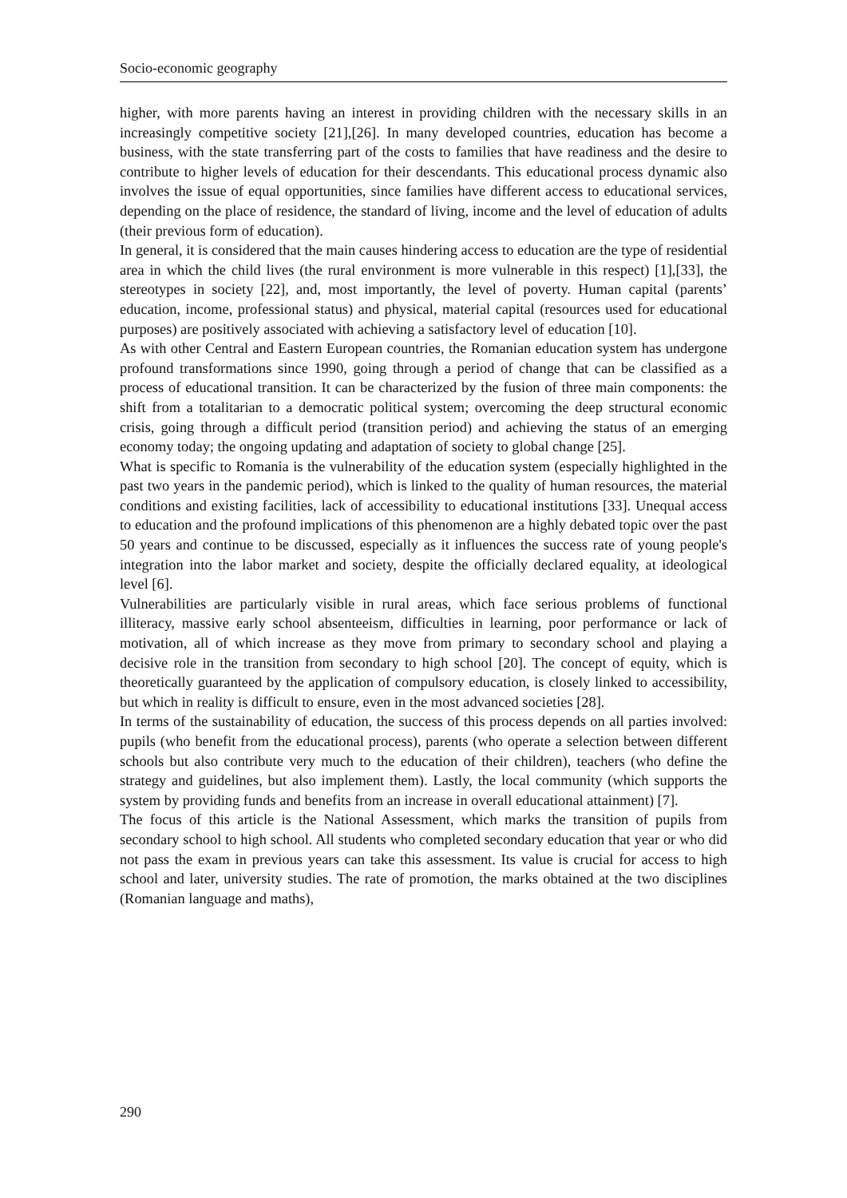Socio-economic geography
higher, with more parents having an interest in providing children with the necessary skills in an increasingly competitive society [21],[26]. In many developed countries, education has become a business, with the state transferring part of the costs to families that have readiness and the desire to contribute to higher levels of education for their descendants. This educational process dynamic also involves the issue of equal opportunities, since families have different access to educational services, depending on the place of residence, the standard of living, income and the level of education of adults (their previous form of education).
In general, it is considered that the main causes hindering access to education are the type of residential area in which the child lives (the rural environment is more vulnerable in this respect) [1],[33], the stereotypes in society [22], and, most importantly, the level of poverty. Human capital (parents’ education, income, professional status) and physical, material capital (resources used for educational purposes) are positively associated with achieving a satisfactory level of education [10].
As with other Central and Eastern European countries, the Romanian education system has undergone profound transformations since 1990, going through a period of change that can be classified as a process of educational transition. It can be characterized by the fusion of three main components: the shift from a totalitarian to a democratic political system; overcoming the deep structural economic crisis, going through a difficult period (transition period) and achieving the status of an emerging economy today; the ongoing updating and adaptation of society to global change [25].
What is specific to Romania is the vulnerability of the education system (especially highlighted in the past two years in the pandemic period), which is linked to the quality of human resources, the material conditions and existing facilities, lack of accessibility to educational institutions [33]. Unequal access to education and the profound implications of this phenomenon are a highly debated topic over the past 50 years and continue to be discussed, especially as it influences the success rate of young people's integration into the labor market and society, despite the officially declared equality, at ideological level [6].
Vulnerabilities are particularly visible in rural areas, which face serious problems of functional illiteracy, massive early school absenteeism, difficulties in learning, poor performance or lack of motivation, all of which increase as they move from primary to secondary school and playing a decisive role in the transition from secondary to high school [20]. The concept of equity, which is theoretically guaranteed by the application of compulsory education, is closely linked to accessibility, but which in reality is difficult to ensure, even in the most advanced societies [28].
In terms of the sustainability of education, the success of this process depends on all parties involved: pupils (who benefit from the educational process), parents (who operate a selection between different schools but also contribute very much to the education of their children), teachers (who define the strategy and guidelines, but also implement them). Lastly, the local community (which supports the system by providing funds and benefits from an increase in overall educational attainment) [7].
The focus of this article is the National Assessment, which marks the transition of pupils from secondary school to high school. All students who completed secondary education that year or who did not pass the exam in previous years can take this assessment. Its value is crucial for access to high school and later, university studies. The rate of promotion, the marks obtained at the two disciplines (Romanian language and maths),
290